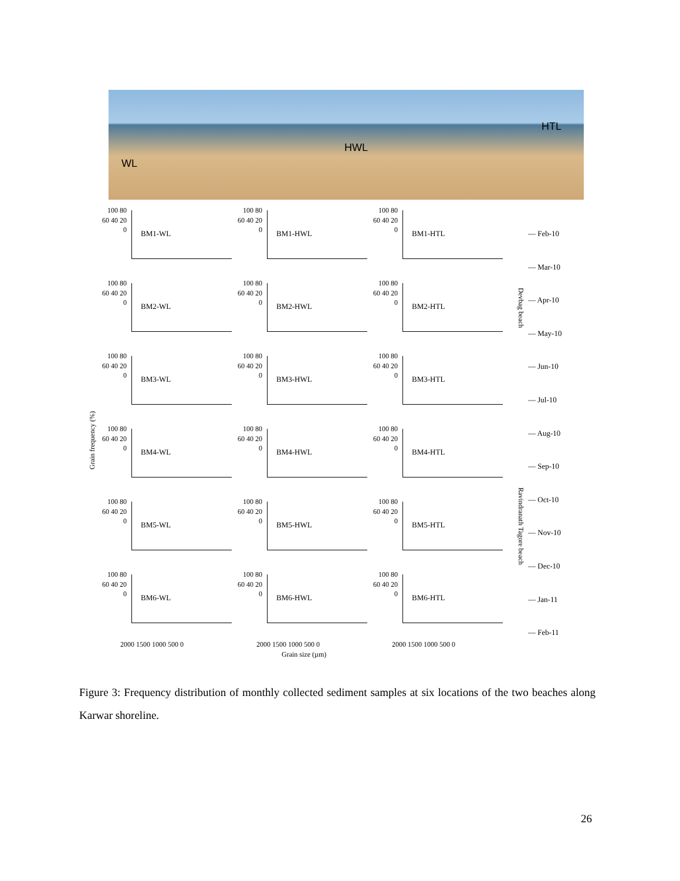WL
HWL
HTL
100 80 60 40 20 0
BM1-WL
100 80 60 40 20 0
BM1-HWL
100 80 60 40 20 0
BM1-HTL
100 80 60 40 20 0
BM2-WL
100 80 60 40 20 0
BM2-HWL
100 80 60 40 20 0
BM2-HTL
100 80 60 40 20 0
BM3-WL
100 80 60 40 20 0
BM3-HWL
100 80 60 40 20 0
BM3-HTL
100 80 60 40 20 0
BM4-WL
100 80 60 40 20 0
BM4-HWL
100 80 60 40 20 0
BM4-HTL
100 80 60 40 20 0
BM5-WL
100 80 60 40 20 0
BM5-HWL
100 80 60 40 20 0
BM5-HTL
100 80 60 40 20 0
BM6-WL
100 80 60 40 20 0
BM6-HWL
100 80 60 40 20 0
BM6-HTL
Grain frequency (%)
Devbag beach
Ravindranath Tagore beach
— Feb-10
— Mar-10
— Apr-10
— May-10
— Jun-10
— Jul-10
— Aug-10
— Sep-10
— Oct-10
— Nov-10
— Dec-10
— Jan-11
— Feb-11
2000 1500 1000 500 0 2000 1500 1000 500 0 2000 1500 1000 500 0
Grain size (µm)
Figure 3: Frequency distribution of monthly collected sediment samples at six locations of the two beaches along Karwar shoreline.
26